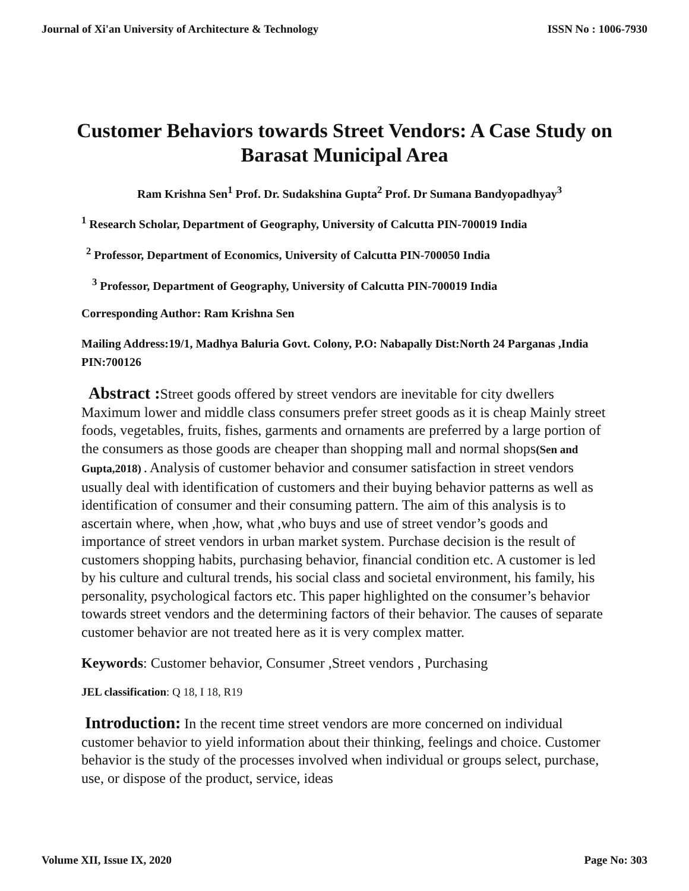Journal of Xi'an University of Architecture & Technology ISSN No : 1006-7930
Customer Behaviors towards Street Vendors: A Case Study on Barasat Municipal Area
Ram Krishna Sen<sup>1</sup> Prof. Dr. Sudakshina Gupta<sup>2</sup> Prof. Dr Sumana Bandyopadhyay<sup>3</sup>
<sup>1</sup> Research Scholar, Department of Geography, University of Calcutta PIN-700019 India
<sup>2</sup> Professor, Department of Economics, University of Calcutta PIN-700050 India
<sup>3</sup> Professor, Department of Geography, University of Calcutta PIN-700019 India
Corresponding Author: Ram Krishna Sen
Mailing Address:19/1, Madhya Baluria Govt. Colony, P.O: Nabapally Dist:North 24 Parganas ,India PIN:700126
Abstract : Street goods offered by street vendors are inevitable for city dwellers Maximum lower and middle class consumers prefer street goods as it is cheap Mainly street foods, vegetables, fruits, fishes, garments and ornaments are preferred by a large portion of the consumers as those goods are cheaper than shopping mall and normal shops(Sen and Gupta,2018) . Analysis of customer behavior and consumer satisfaction in street vendors usually deal with identification of customers and their buying behavior patterns as well as identification of consumer and their consuming pattern. The aim of this analysis is to ascertain where, when ,how, what ,who buys and use of street vendor’s goods and importance of street vendors in urban market system. Purchase decision is the result of customers shopping habits, purchasing behavior, financial condition etc. A customer is led by his culture and cultural trends, his social class and societal environment, his family, his personality, psychological factors etc. This paper highlighted on the consumer’s behavior towards street vendors and the determining factors of their behavior. The causes of separate customer behavior are not treated here as it is very complex matter.
Keywords: Customer behavior, Consumer ,Street vendors , Purchasing
JEL classification: Q 18, I 18, R19
Introduction: In the recent time street vendors are more concerned on individual customer behavior to yield information about their thinking, feelings and choice. Customer behavior is the study of the processes involved when individual or groups select, purchase, use, or dispose of the product, service, ideas
Volume XII, Issue IX, 2020 Page No: 303